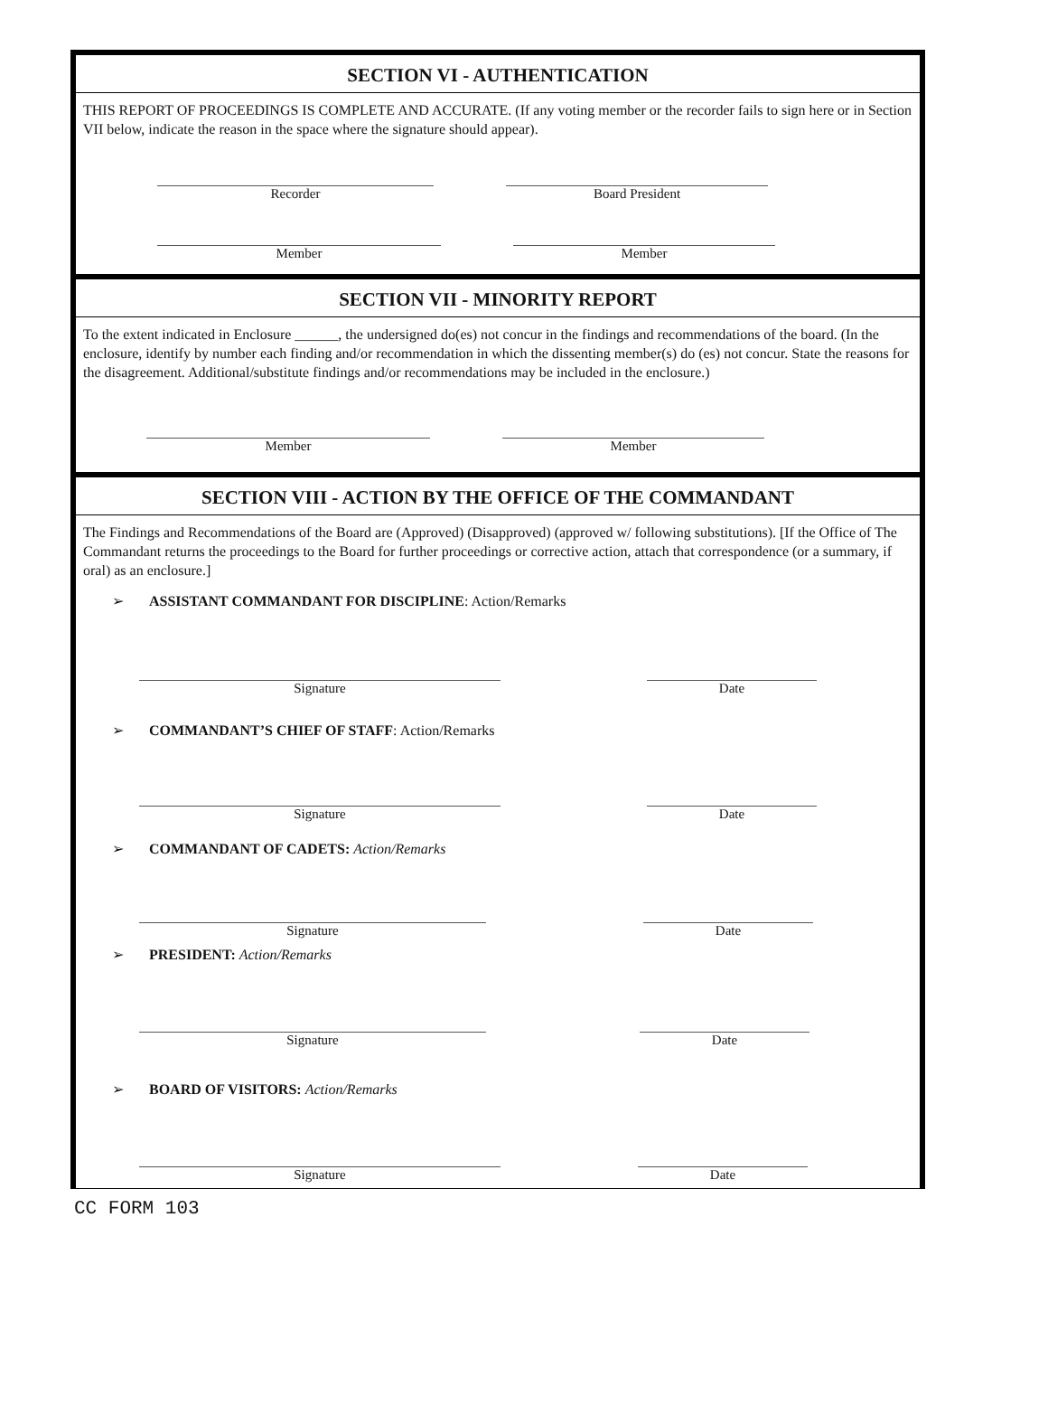SECTION VI - AUTHENTICATION
THIS REPORT OF PROCEEDINGS IS COMPLETE AND ACCURATE. (If any voting member or the recorder fails to sign here or in Section VII below, indicate the reason in the space where the signature should appear).
Recorder Board President
Member Member
SECTION VII - MINORITY REPORT
To the extent indicated in Enclosure ______, the undersigned do(es) not concur in the findings and recommendations of the board. (In the enclosure, identify by number each finding and/or recommendation in which the dissenting member(s) do (es) not concur. State the reasons for the disagreement. Additional/substitute findings and/or recommendations may be included in the enclosure.)
Member Member
SECTION VIII - ACTION BY THE OFFICE OF THE COMMANDANT
The Findings and Recommendations of the Board are (Approved) (Disapproved) (approved w/ following substitutions). [If the Office of The Commandant returns the proceedings to the Board for further proceedings or corrective action, attach that correspondence (or a summary, if oral) as an enclosure.]
➢ ASSISTANT COMMANDANT FOR DISCIPLINE: Action/Remarks
Signature Date
➢ COMMANDANT’S CHIEF OF STAFF: Action/Remarks
Signature Date
➢ COMMANDANT OF CADETS: Action/Remarks
Signature Date
➢ PRESIDENT: Action/Remarks
Signature Date
➢ BOARD OF VISITORS: Action/Remarks
Signature Date
CC FORM 103